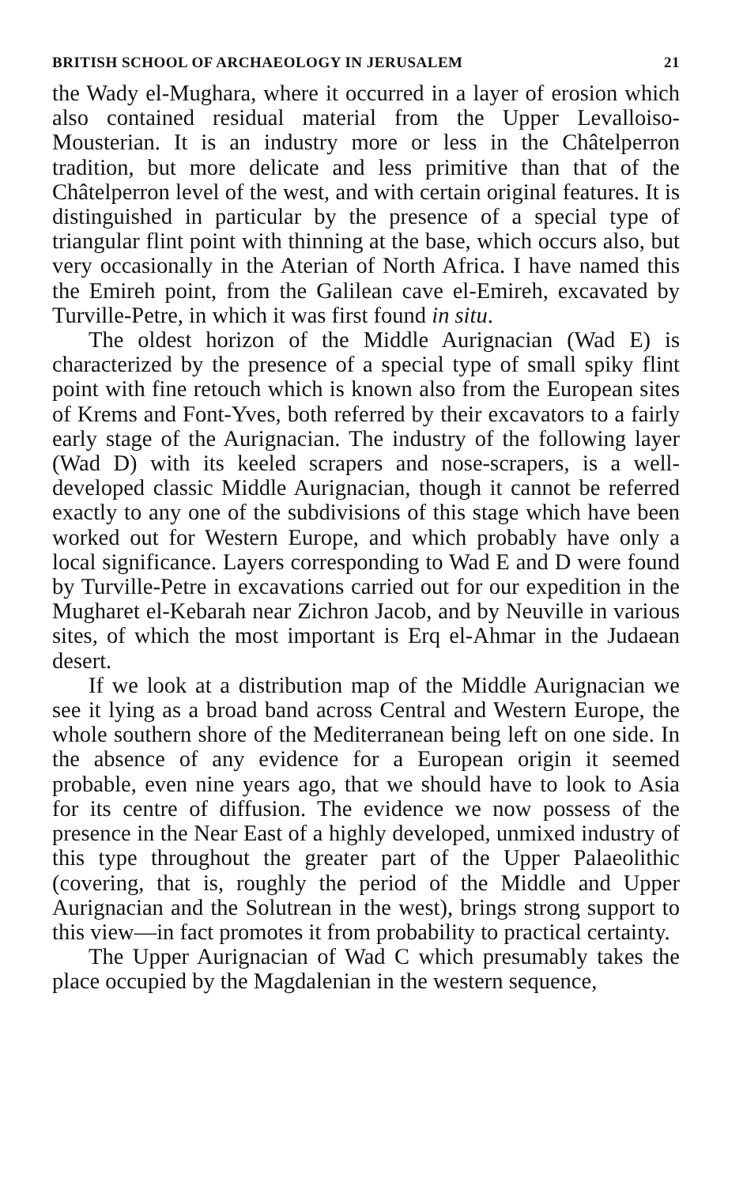BRITISH SCHOOL OF ARCHAEOLOGY IN JERUSALEM 21
the Wady el-Mughara, where it occurred in a layer of erosion which also contained residual material from the Upper Levalloiso-Mousterian. It is an industry more or less in the Châtelperron tradition, but more delicate and less primitive than that of the Châtelperron level of the west, and with certain original features. It is distinguished in particular by the presence of a special type of triangular flint point with thinning at the base, which occurs also, but very occasionally in the Aterian of North Africa. I have named this the Emireh point, from the Galilean cave el-Emireh, excavated by Turville-Petre, in which it was first found in situ.
The oldest horizon of the Middle Aurignacian (Wad E) is characterized by the presence of a special type of small spiky flint point with fine retouch which is known also from the European sites of Krems and Font-Yves, both referred by their excavators to a fairly early stage of the Aurignacian. The industry of the following layer (Wad D) with its keeled scrapers and nose-scrapers, is a well-developed classic Middle Aurignacian, though it cannot be referred exactly to any one of the subdivisions of this stage which have been worked out for Western Europe, and which probably have only a local significance. Layers corresponding to Wad E and D were found by Turville-Petre in excavations carried out for our expedition in the Mugharet el-Kebarah near Zichron Jacob, and by Neuville in various sites, of which the most important is Erq el-Ahmar in the Judaean desert.
If we look at a distribution map of the Middle Aurignacian we see it lying as a broad band across Central and Western Europe, the whole southern shore of the Mediterranean being left on one side. In the absence of any evidence for a European origin it seemed probable, even nine years ago, that we should have to look to Asia for its centre of diffusion. The evidence we now possess of the presence in the Near East of a highly developed, unmixed industry of this type throughout the greater part of the Upper Palaeolithic (covering, that is, roughly the period of the Middle and Upper Aurignacian and the Solutrean in the west), brings strong support to this view—in fact promotes it from probability to practical certainty.
The Upper Aurignacian of Wad C which presumably takes the place occupied by the Magdalenian in the western sequence,